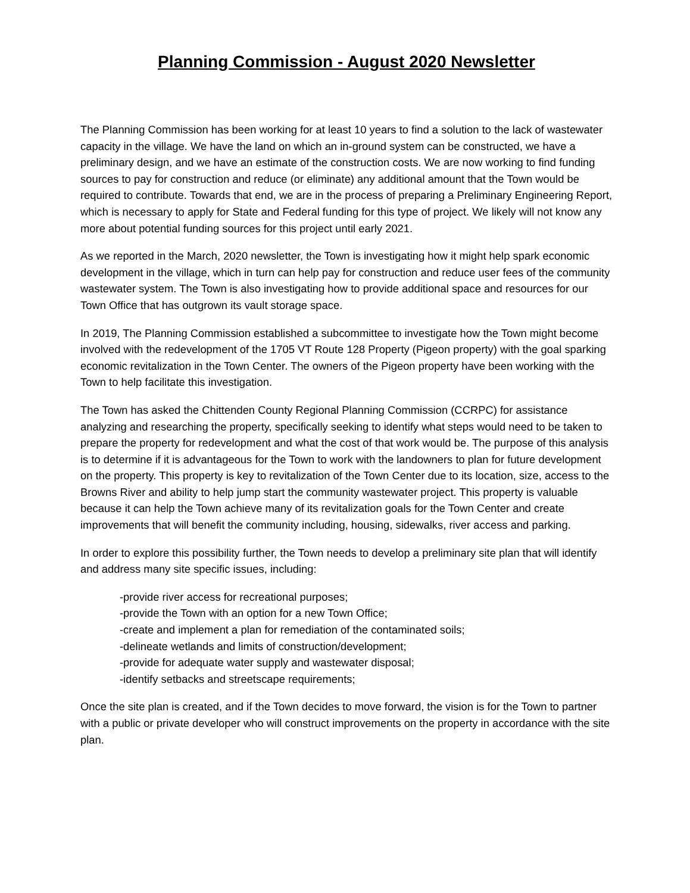Planning Commission - August 2020 Newsletter
The Planning Commission has been working for at least 10 years to find a solution to the lack of wastewater capacity in the village. We have the land on which an in-ground system can be constructed, we have a preliminary design, and we have an estimate of the construction costs. We are now working to find funding sources to pay for construction and reduce (or eliminate) any additional amount that the Town would be required to contribute. Towards that end, we are in the process of preparing a Preliminary Engineering Report, which is necessary to apply for State and Federal funding for this type of project. We likely will not know any more about potential funding sources for this project until early 2021.
As we reported in the March, 2020 newsletter, the Town is investigating how it might help spark economic development in the village, which in turn can help pay for construction and reduce user fees of the community wastewater system. The Town is also investigating how to provide additional space and resources for our Town Office that has outgrown its vault storage space.
In 2019, The Planning Commission established a subcommittee to investigate how the Town might become involved with the redevelopment of the 1705 VT Route 128 Property (Pigeon property) with the goal sparking economic revitalization in the Town Center. The owners of the Pigeon property have been working with the Town to help facilitate this investigation.
The Town has asked the Chittenden County Regional Planning Commission (CCRPC) for assistance analyzing and researching the property, specifically seeking to identify what steps would need to be taken to prepare the property for redevelopment and what the cost of that work would be. The purpose of this analysis is to determine if it is advantageous for the Town to work with the landowners to plan for future development on the property. This property is key to revitalization of the Town Center due to its location, size, access to the Browns River and ability to help jump start the community wastewater project. This property is valuable because it can help the Town achieve many of its revitalization goals for the Town Center and create improvements that will benefit the community including, housing, sidewalks, river access and parking.
In order to explore this possibility further, the Town needs to develop a preliminary site plan that will identify and address many site specific issues, including:
-provide river access for recreational purposes;
-provide the Town with an option for a new Town Office;
-create and implement a plan for remediation of the contaminated soils;
-delineate wetlands and limits of construction/development;
-provide for adequate water supply and wastewater disposal;
-identify setbacks and streetscape requirements;
Once the site plan is created, and if the Town decides to move forward, the vision is for the Town to partner with a public or private developer who will construct improvements on the property in accordance with the site plan.